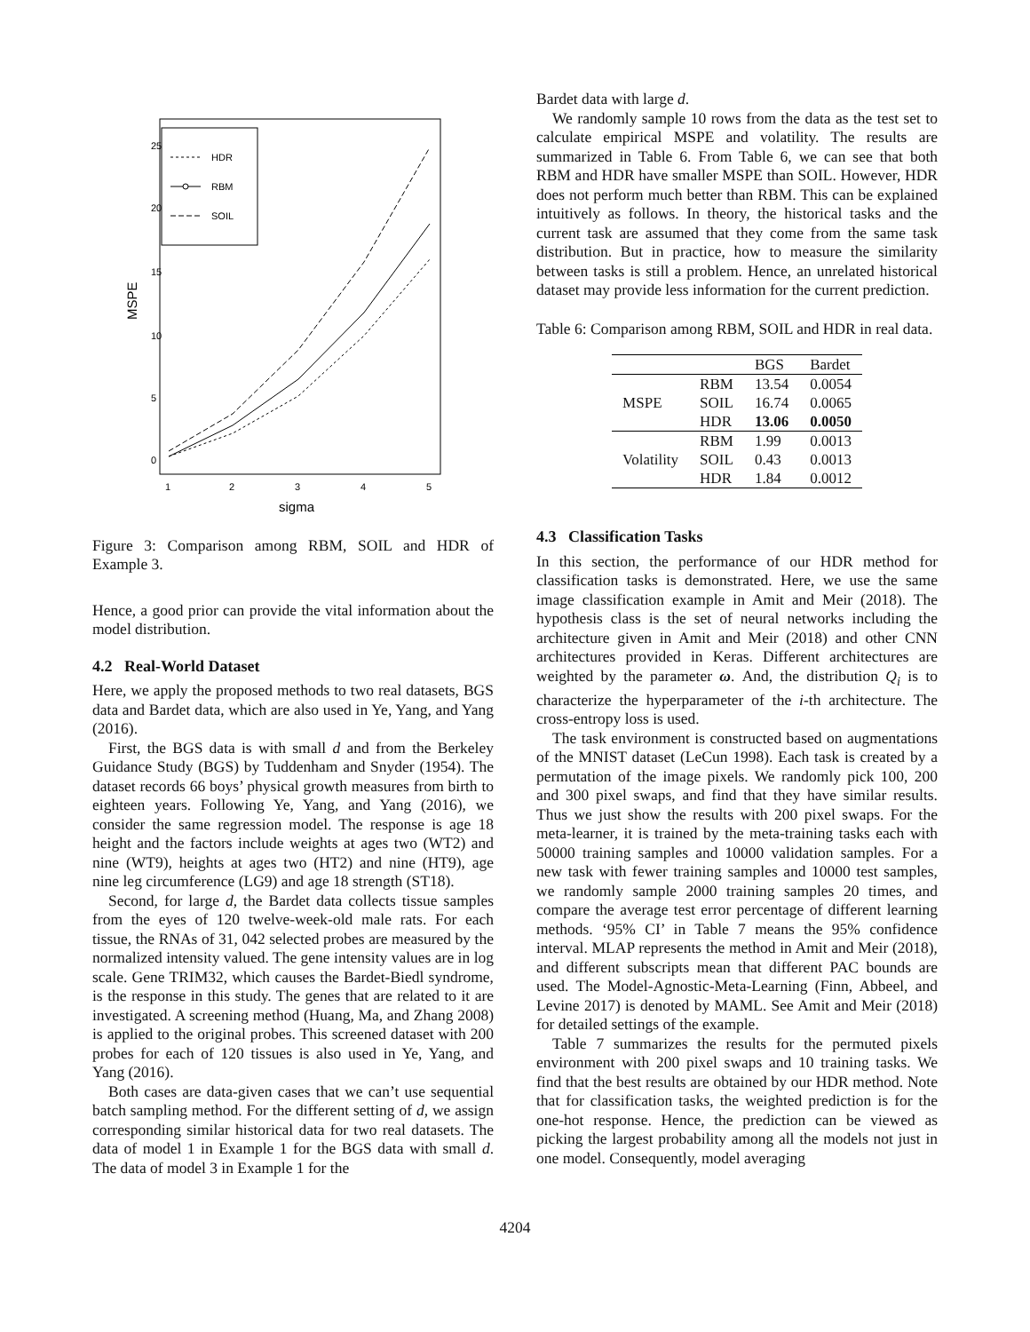HDR
RBM
SOIL
1
2
3
4
5
sigma
MSPE
0
5
10
15
20
25
Figure 3: Comparison among RBM, SOIL and HDR of Example 3.
Hence, a good prior can provide the vital information about the model distribution.
4.2 Real-World Dataset
Here, we apply the proposed methods to two real datasets, BGS data and Bardet data, which are also used in Ye, Yang, and Yang (2016).
First, the BGS data is with small d and from the Berkeley Guidance Study (BGS) by Tuddenham and Snyder (1954). The dataset records 66 boys’ physical growth measures from birth to eighteen years. Following Ye, Yang, and Yang (2016), we consider the same regression model. The response is age 18 height and the factors include weights at ages two (WT2) and nine (WT9), heights at ages two (HT2) and nine (HT9), age nine leg circumference (LG9) and age 18 strength (ST18).
Second, for large d, the Bardet data collects tissue samples from the eyes of 120 twelve-week-old male rats. For each tissue, the RNAs of 31, 042 selected probes are measured by the normalized intensity valued. The gene intensity values are in log scale. Gene TRIM32, which causes the Bardet-Biedl syndrome, is the response in this study. The genes that are related to it are investigated. A screening method (Huang, Ma, and Zhang 2008) is applied to the original probes. This screened dataset with 200 probes for each of 120 tissues is also used in Ye, Yang, and Yang (2016).
Both cases are data-given cases that we can’t use sequential batch sampling method. For the different setting of d, we assign corresponding similar historical data for two real datasets. The data of model 1 in Example 1 for the BGS data with small d. The data of model 3 in Example 1 for the
Bardet data with large d.
We randomly sample 10 rows from the data as the test set to calculate empirical MSPE and volatility. The results are summarized in Table 6. From Table 6, we can see that both RBM and HDR have smaller MSPE than SOIL. However, HDR does not perform much better than RBM. This can be explained intuitively as follows. In theory, the historical tasks and the current task are assumed that they come from the same task distribution. But in practice, how to measure the similarity between tasks is still a problem. Hence, an unrelated historical dataset may provide less information for the current prediction.
Table 6: Comparison among RBM, SOIL and HDR in real data.
| | | BGS | Bardet |
| --- | --- | --- | --- |
| MSPE | RBM | 13.54 | 0.0054 |
| | SOIL | 16.74 | 0.0065 |
| | HDR | 13.06 | 0.0050 |
| Volatility | RBM | 1.99 | 0.0013 |
| | SOIL | 0.43 | 0.0013 |
| | HDR | 1.84 | 0.0012 |
4.3 Classification Tasks
In this section, the performance of our HDR method for classification tasks is demonstrated. Here, we use the same image classification example in Amit and Meir (2018). The hypothesis class is the set of neural networks including the architecture given in Amit and Meir (2018) and other CNN architectures provided in Keras. Different architectures are weighted by the parameter ω. And, the distribution Q<sub>i</sub> is to characterize the hyperparameter of the i-th architecture. The cross-entropy loss is used.
The task environment is constructed based on augmentations of the MNIST dataset (LeCun 1998). Each task is created by a permutation of the image pixels. We randomly pick 100, 200 and 300 pixel swaps, and find that they have similar results. Thus we just show the results with 200 pixel swaps. For the meta-learner, it is trained by the meta-training tasks each with 50000 training samples and 10000 validation samples. For a new task with fewer training samples and 10000 test samples, we randomly sample 2000 training samples 20 times, and compare the average test error percentage of different learning methods. ‘95% CI’ in Table 7 means the 95% confidence interval. MLAP represents the method in Amit and Meir (2018), and different subscripts mean that different PAC bounds are used. The Model-Agnostic-Meta-Learning (Finn, Abbeel, and Levine 2017) is denoted by MAML. See Amit and Meir (2018) for detailed settings of the example.
Table 7 summarizes the results for the permuted pixels environment with 200 pixel swaps and 10 training tasks. We find that the best results are obtained by our HDR method. Note that for classification tasks, the weighted prediction is for the one-hot response. Hence, the prediction can be viewed as picking the largest probability among all the models not just in one model. Consequently, model averaging
4204